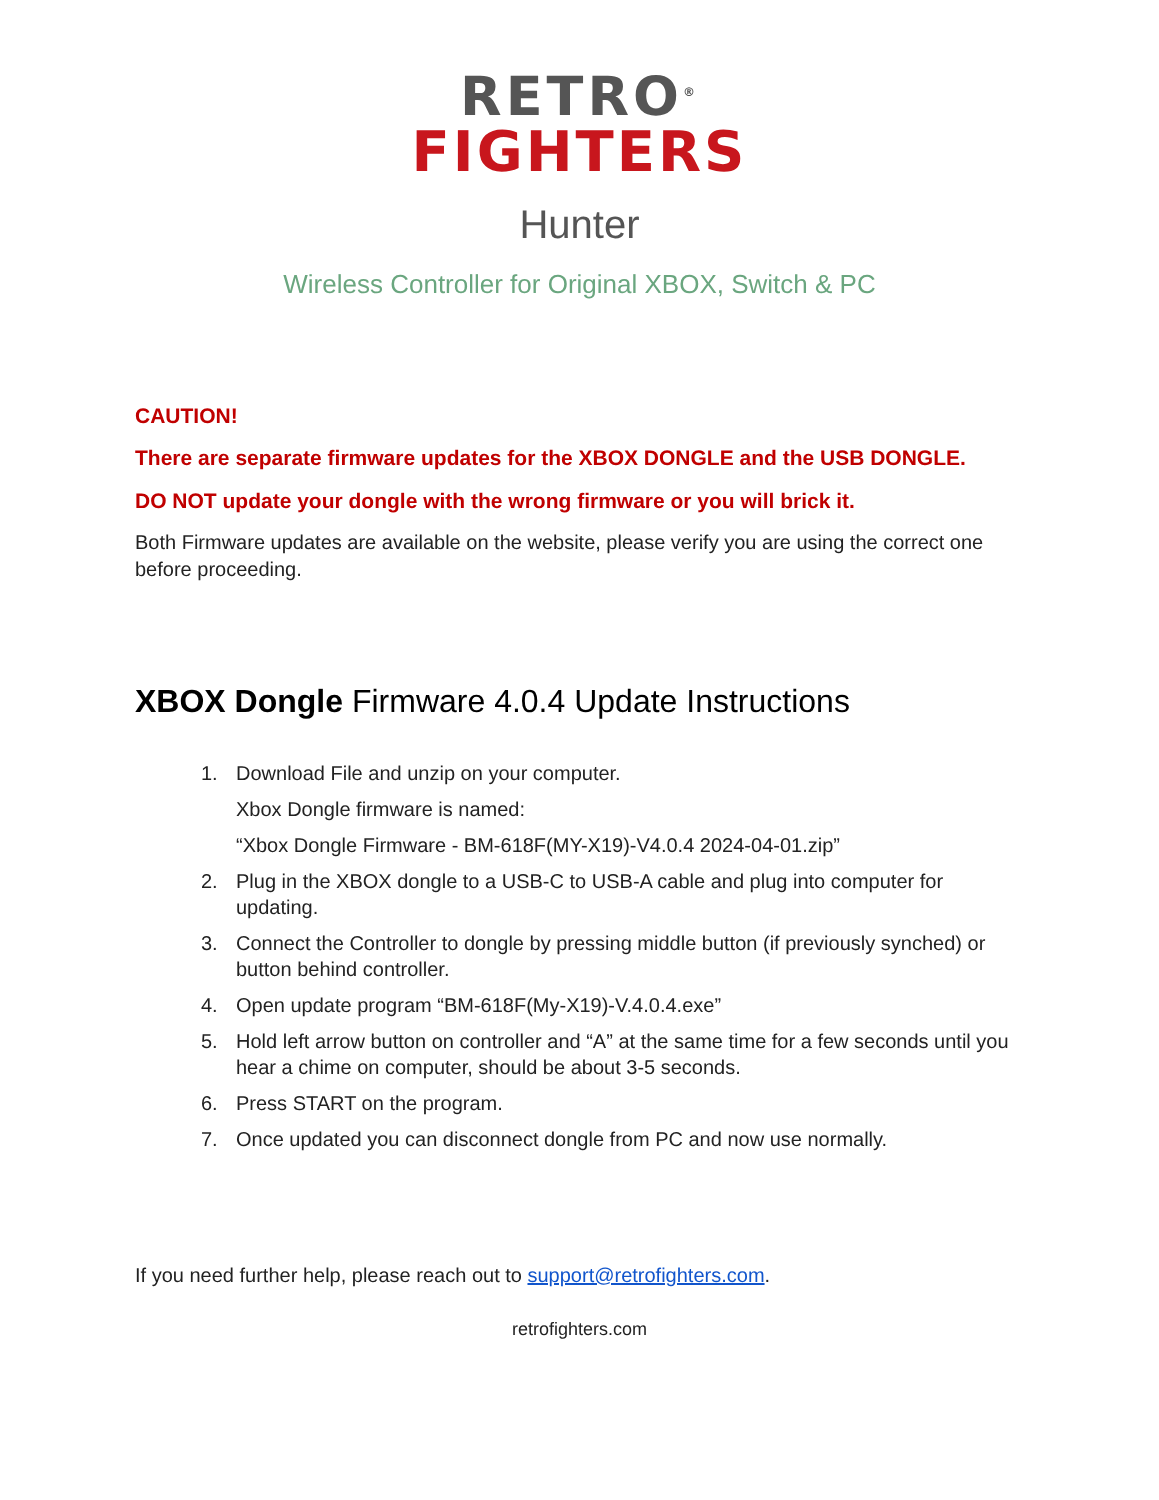RETRO<sup>®</sup>
FIGHTERS
Hunter
Wireless Controller for Original XBOX, Switch & PC
CAUTION!
There are separate firmware updates for the XBOX DONGLE and the USB DONGLE.
DO NOT update your dongle with the wrong firmware or you will brick it.
Both Firmware updates are available on the website, please verify you are using the correct one before proceeding.
XBOX Dongle Firmware 4.0.4 Update Instructions
1. Download File and unzip on your computer.
Xbox Dongle firmware is named:
“Xbox Dongle Firmware - BM-618F(MY-X19)-V4.0.4 2024-04-01.zip”
2. Plug in the XBOX dongle to a USB-C to USB-A cable and plug into computer for updating.
3. Connect the Controller to dongle by pressing middle button (if previously synched) or button behind controller.
4. Open update program “BM-618F(My-X19)-V.4.0.4.exe”
5. Hold left arrow button on controller and “A” at the same time for a few seconds until you hear a chime on computer, should be about 3-5 seconds.
6. Press START on the program.
7. Once updated you can disconnect dongle from PC and now use normally.
If you need further help, please reach out to support@retrofighters.com.
retrofighters.com